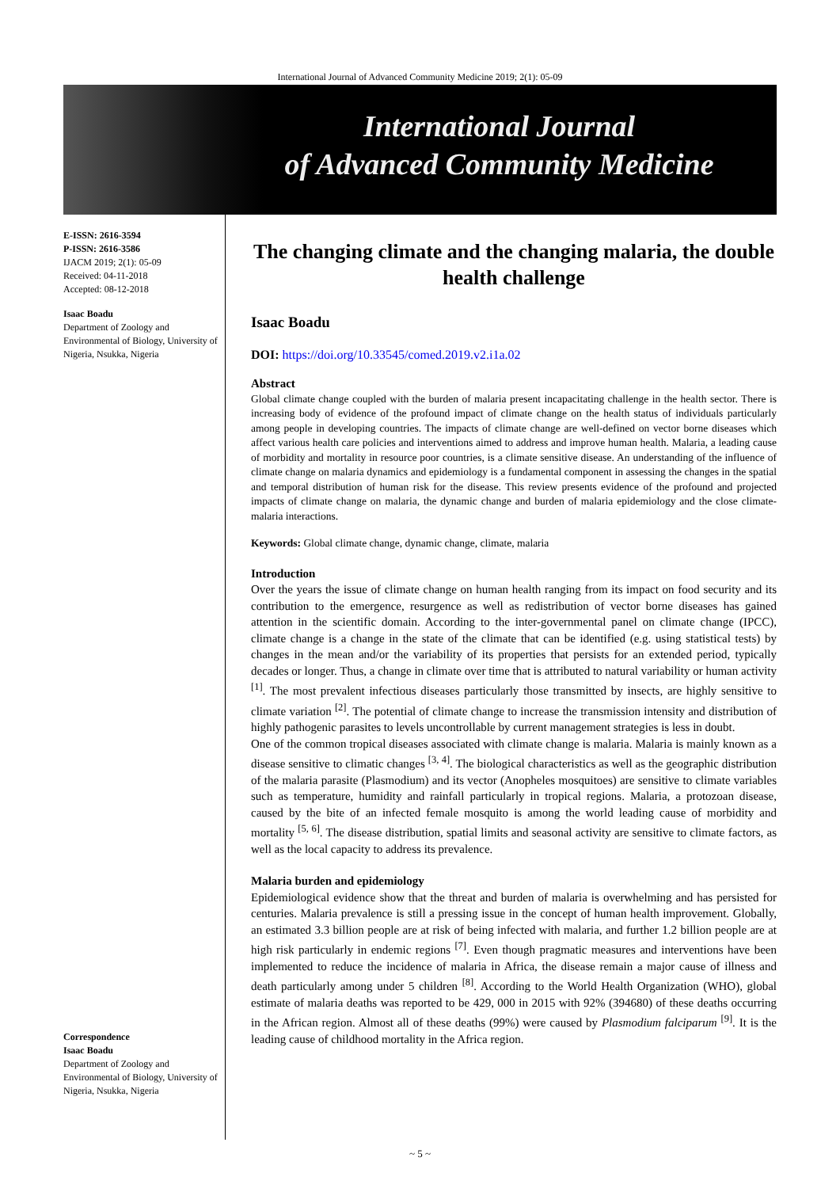International Journal of Advanced Community Medicine 2019; 2(1): 05-09
International Journal
of Advanced Community Medicine
E-ISSN: 2616-3594
P-ISSN: 2616-3586
IJACM 2019; 2(1): 05-09
Received: 04-11-2018
Accepted: 08-12-2018
Isaac Boadu
Department of Zoology and Environmental of Biology, University of Nigeria, Nsukka, Nigeria
Correspondence
Isaac Boadu
Department of Zoology and Environmental of Biology, University of Nigeria, Nsukka, Nigeria
The changing climate and the changing malaria, the double health challenge
Isaac Boadu
DOI: https://doi.org/10.33545/comed.2019.v2.i1a.02
Abstract
Global climate change coupled with the burden of malaria present incapacitating challenge in the health sector. There is increasing body of evidence of the profound impact of climate change on the health status of individuals particularly among people in developing countries. The impacts of climate change are well-defined on vector borne diseases which affect various health care policies and interventions aimed to address and improve human health. Malaria, a leading cause of morbidity and mortality in resource poor countries, is a climate sensitive disease. An understanding of the influence of climate change on malaria dynamics and epidemiology is a fundamental component in assessing the changes in the spatial and temporal distribution of human risk for the disease. This review presents evidence of the profound and projected impacts of climate change on malaria, the dynamic change and burden of malaria epidemiology and the close climate-malaria interactions.
Keywords: Global climate change, dynamic change, climate, malaria
Introduction
Over the years the issue of climate change on human health ranging from its impact on food security and its contribution to the emergence, resurgence as well as redistribution of vector borne diseases has gained attention in the scientific domain. According to the inter-governmental panel on climate change (IPCC), climate change is a change in the state of the climate that can be identified (e.g. using statistical tests) by changes in the mean and/or the variability of its properties that persists for an extended period, typically decades or longer. Thus, a change in climate over time that is attributed to natural variability or human activity <sup>[1]</sup>. The most prevalent infectious diseases particularly those transmitted by insects, are highly sensitive to climate variation <sup>[2]</sup>. The potential of climate change to increase the transmission intensity and distribution of highly pathogenic parasites to levels uncontrollable by current management strategies is less in doubt.
One of the common tropical diseases associated with climate change is malaria. Malaria is mainly known as a disease sensitive to climatic changes <sup>[3, 4]</sup>. The biological characteristics as well as the geographic distribution of the malaria parasite (Plasmodium) and its vector (Anopheles mosquitoes) are sensitive to climate variables such as temperature, humidity and rainfall particularly in tropical regions. Malaria, a protozoan disease, caused by the bite of an infected female mosquito is among the world leading cause of morbidity and mortality <sup>[5, 6]</sup>. The disease distribution, spatial limits and seasonal activity are sensitive to climate factors, as well as the local capacity to address its prevalence.
Malaria burden and epidemiology
Epidemiological evidence show that the threat and burden of malaria is overwhelming and has persisted for centuries. Malaria prevalence is still a pressing issue in the concept of human health improvement. Globally, an estimated 3.3 billion people are at risk of being infected with malaria, and further 1.2 billion people are at high risk particularly in endemic regions <sup>[7]</sup>. Even though pragmatic measures and interventions have been implemented to reduce the incidence of malaria in Africa, the disease remain a major cause of illness and death particularly among under 5 children <sup>[8]</sup>. According to the World Health Organization (WHO), global estimate of malaria deaths was reported to be 429, 000 in 2015 with 92% (394680) of these deaths occurring in the African region. Almost all of these deaths (99%) were caused by Plasmodium falciparum <sup>[9]</sup>. It is the leading cause of childhood mortality in the Africa region.
~ 5 ~